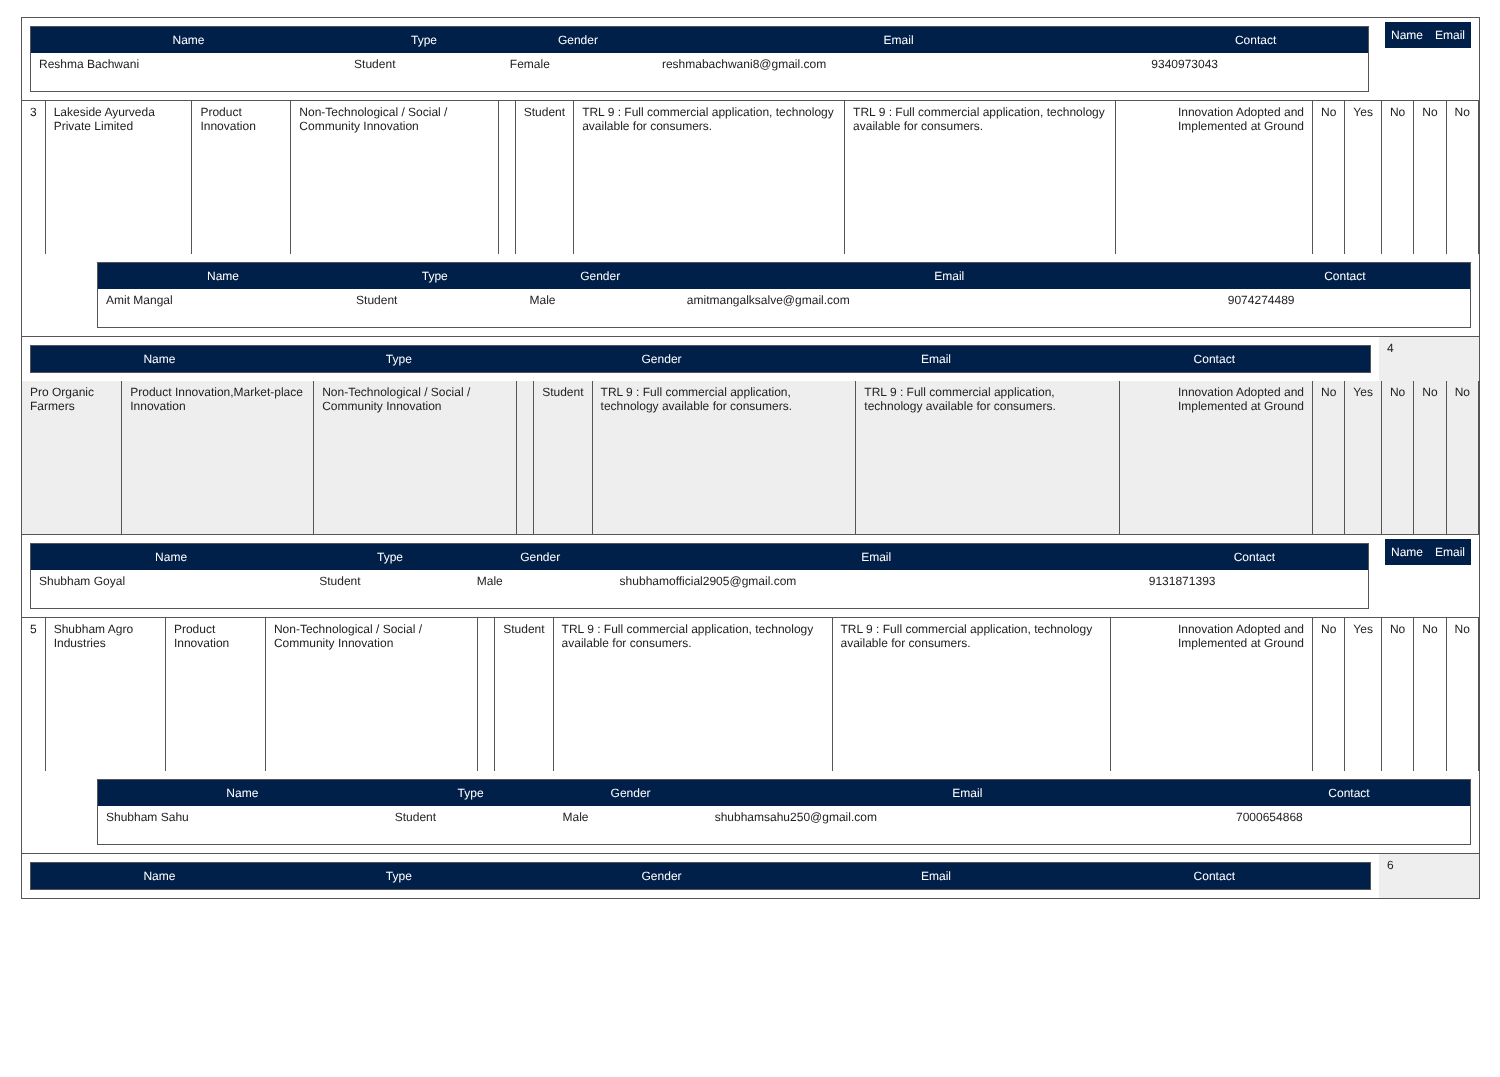| / Name / Type / Gender / Email / Contact / / --- / --- / --- / --- / --- / / Reshma Bachwani / Student / Female / reshmabachwani8@gmail.com / 9340973043 / | / Name / Email / / --- / --- / |
| 3 | Lakeside Ayurveda Private Limited | Product Innovation | Non-Technological / Social / Community Innovation | | Student | TRL 9 : Full commercial application, technology available for consumers. | TRL 9 : Full commercial application, technology available for consumers. | Innovation Adopted and Implemented at Ground | No | Yes | No | No | No |
| Name | Type | Gender | Email | Contact |
| --- | --- | --- | --- | --- |
| Amit Mangal | Student | Male | amitmangalksalve@gmail.com | 9074274489 |
| / Name / Type / Gender / Email / Contact / / --- / --- / --- / --- / --- / | 4 |
| Pro Organic Farmers | Product Innovation,Market-place Innovation | Non-Technological / Social / Community Innovation | | Student | TRL 9 : Full commercial application, technology available for consumers. | TRL 9 : Full commercial application, technology available for consumers. | Innovation Adopted and Implemented at Ground | No | Yes | No | No | No |
| / Name / Type / Gender / Email / Contact / / --- / --- / --- / --- / --- / / Shubham Goyal / Student / Male / shubhamofficial2905@gmail.com / 9131871393 / | / Name / Email / / --- / --- / |
| 5 | Shubham Agro Industries | Product Innovation | Non-Technological / Social / Community Innovation | | Student | TRL 9 : Full commercial application, technology available for consumers. | TRL 9 : Full commercial application, technology available for consumers. | Innovation Adopted and Implemented at Ground | No | Yes | No | No | No |
| Name | Type | Gender | Email | Contact |
| --- | --- | --- | --- | --- |
| Shubham Sahu | Student | Male | shubhamsahu250@gmail.com | 7000654868 |
| / Name / Type / Gender / Email / Contact / / --- / --- / --- / --- / --- / | 6 |